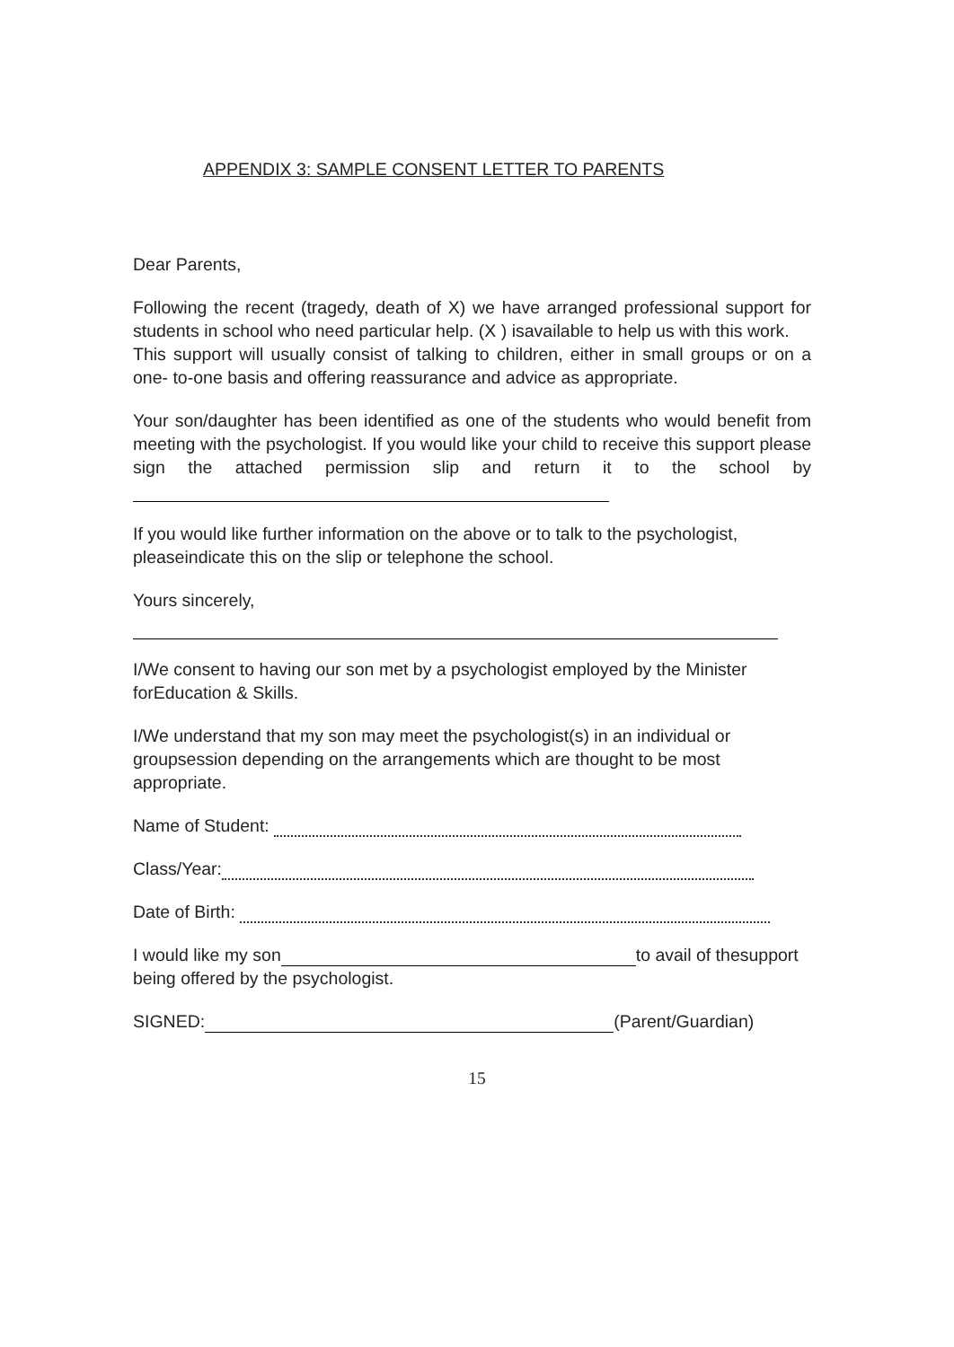APPENDIX 3: SAMPLE CONSENT LETTER TO PARENTS
Dear Parents,
Following the recent (tragedy, death of X) we have arranged professional support for students in school who need particular help. (X ) isavailable to help us with this work.
This support will usually consist of talking to children, either in small groups or on a one- to-one basis and offering reassurance and advice as appropriate.
Your son/daughter has been identified as one of the students who would benefit from meeting with the psychologist. If you would like your child to receive this support please sign the attached permission slip and return it to the school by
If you would like further information on the above or to talk to the psychologist, pleaseindicate this on the slip or telephone the school.
Yours sincerely,
I/We consent to having our son met by a psychologist employed by the Minister forEducation & Skills.
I/We understand that my son may meet the psychologist(s) in an individual or groupsession depending on the arrangements which are thought to be most appropriate.
Name of Student:
Class/Year:
Date of Birth:
I would like my son to avail of thesupport being offered by the psychologist.
SIGNED: (Parent/Guardian)
15